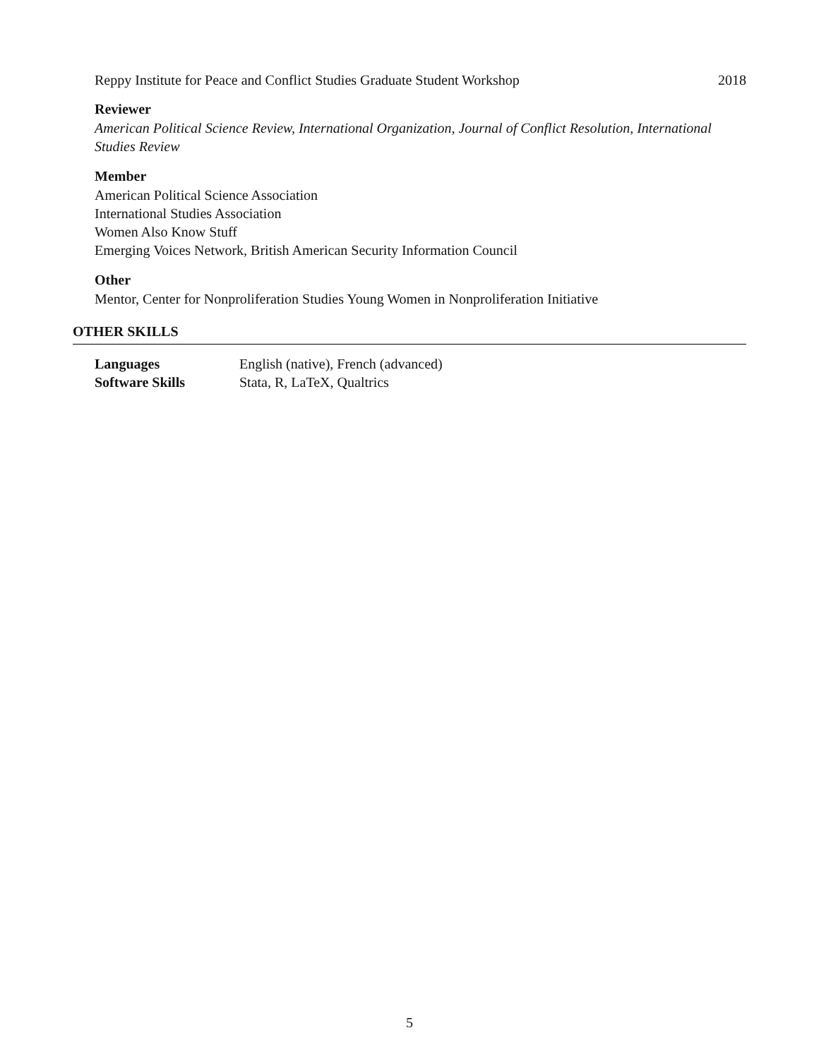Reppy Institute for Peace and Conflict Studies Graduate Student Workshop 2018
Reviewer
American Political Science Review, International Organization, Journal of Conflict Resolution, International Studies Review
Member
American Political Science Association
International Studies Association
Women Also Know Stuff
Emerging Voices Network, British American Security Information Council
Other
Mentor, Center for Nonproliferation Studies Young Women in Nonproliferation Initiative
OTHER SKILLS
| Languages | English (native), French (advanced) |
| Software Skills | Stata, R, LaTeX, Qualtrics |
5